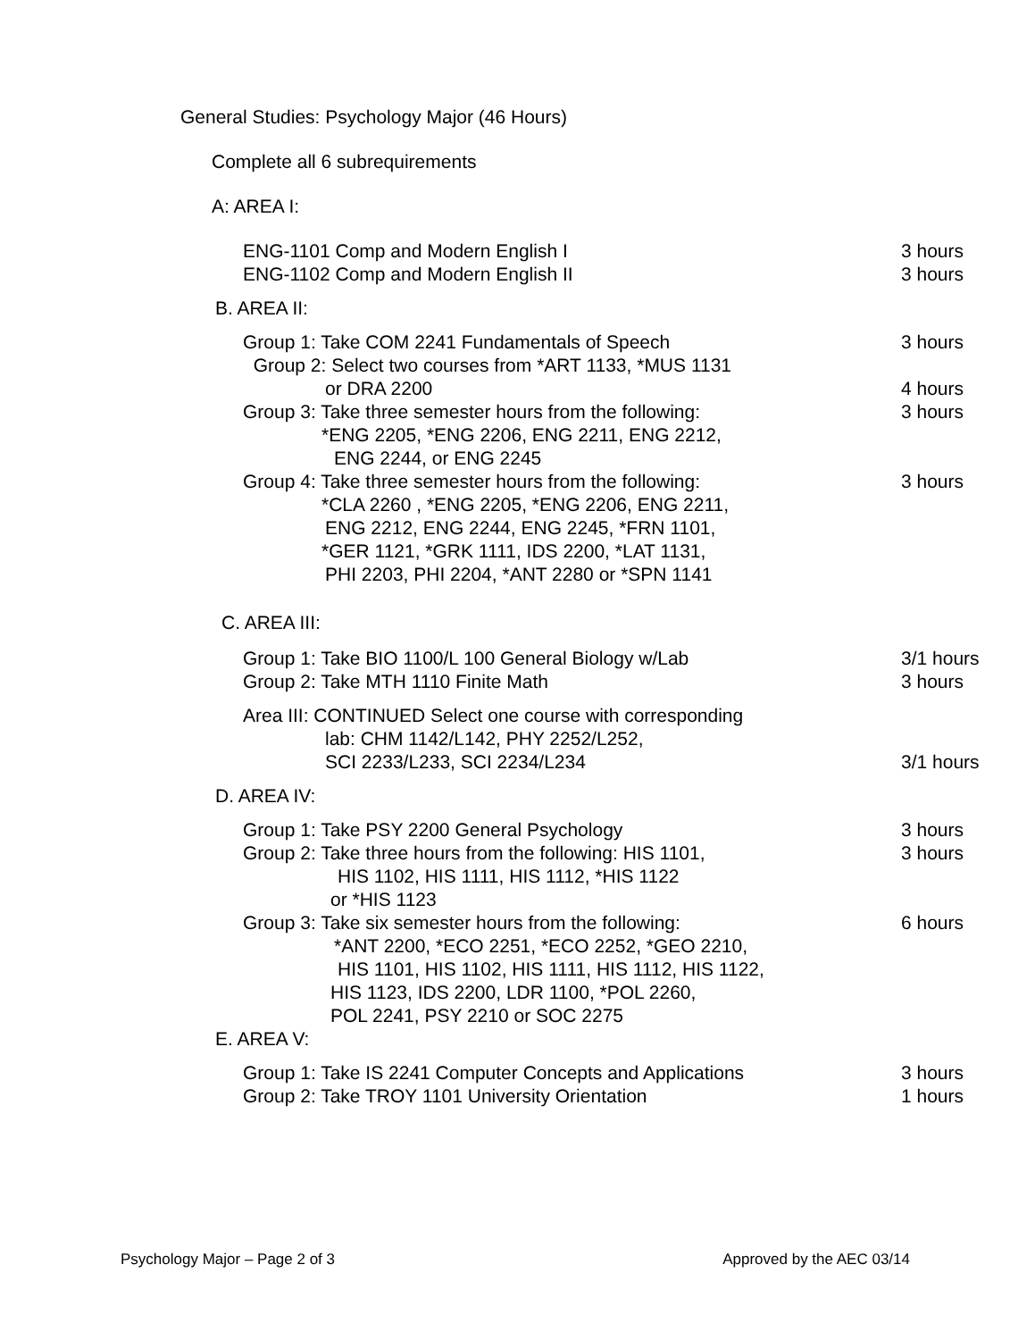General Studies: Psychology Major (46 Hours)
Complete all 6 subrequirements
A: AREA I:
ENG-1101 Comp and Modern English I 3 hours
ENG-1102 Comp and Modern English II 3 hours
B. AREA II:
Group 1: Take COM 2241 Fundamentals of Speech 3 hours
Group 2: Select two courses from *ART 1133, *MUS 1131
or DRA 2200 4 hours
Group 3: Take three semester hours from the following: 3 hours
*ENG 2205, *ENG 2206, ENG 2211, ENG 2212,
ENG 2244, or ENG 2245
Group 4: Take three semester hours from the following: 3 hours
*CLA 2260 , *ENG 2205, *ENG 2206, ENG 2211,
ENG 2212, ENG 2244, ENG 2245, *FRN 1101,
*GER 1121, *GRK 1111, IDS 2200, *LAT 1131,
PHI 2203, PHI 2204, *ANT 2280 or *SPN 1141
C. AREA III:
Group 1: Take BIO 1100/L 100 General Biology w/Lab 3/1 hours
Group 2: Take MTH 1110 Finite Math 3 hours
Area III: CONTINUED Select one course with corresponding
lab: CHM 1142/L142, PHY 2252/L252,
SCI 2233/L233, SCI 2234/L234 3/1 hours
D. AREA IV:
Group 1: Take PSY 2200 General Psychology 3 hours
Group 2: Take three hours from the following: HIS 1101, 3 hours
HIS 1102, HIS 1111, HIS 1112, *HIS 1122
or *HIS 1123
Group 3: Take six semester hours from the following: 6 hours
*ANT 2200, *ECO 2251, *ECO 2252, *GEO 2210,
HIS 1101, HIS 1102, HIS 1111, HIS 1112, HIS 1122,
HIS 1123, IDS 2200, LDR 1100, *POL 2260,
POL 2241, PSY 2210 or SOC 2275
E. AREA V:
Group 1: Take IS 2241 Computer Concepts and Applications 3 hours
Group 2: Take TROY 1101 University Orientation 1 hours
Psychology Major – Page 2 of 3 Approved by the AEC 03/14